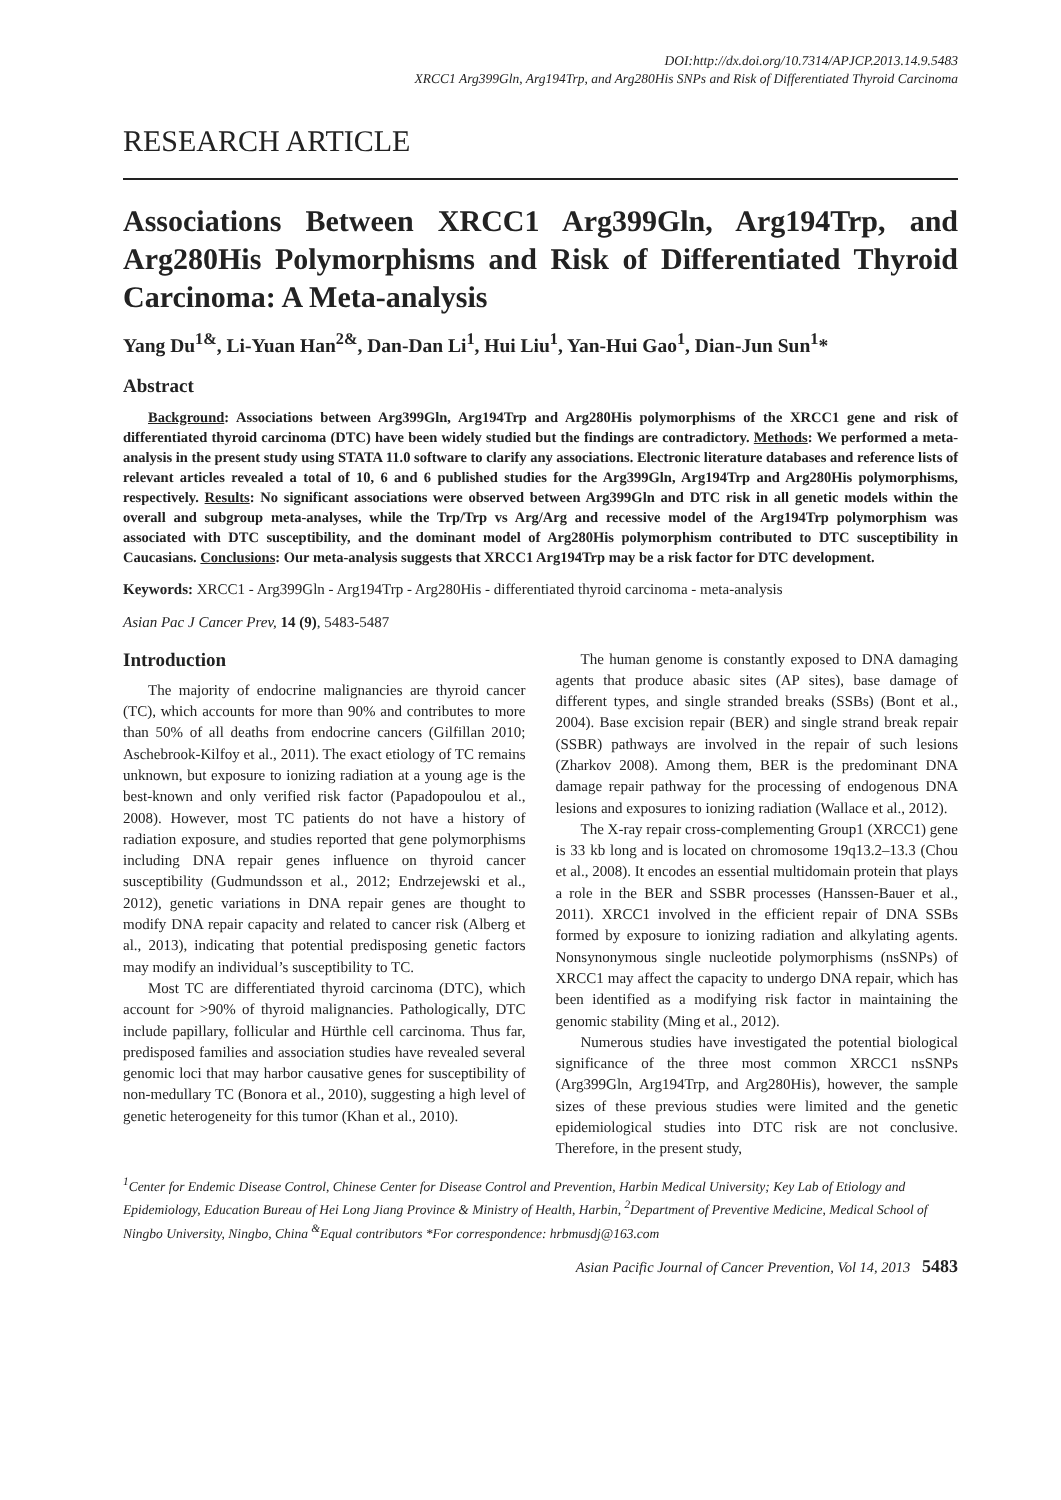DOI:http://dx.doi.org/10.7314/APJCP.2013.14.9.5483
XRCC1 Arg399Gln, Arg194Trp, and Arg280His SNPs and Risk of Differentiated Thyroid Carcinoma
RESEARCH ARTICLE
Associations Between XRCC1 Arg399Gln, Arg194Trp, and Arg280His Polymorphisms and Risk of Differentiated Thyroid Carcinoma: A Meta-analysis
Yang Du<sup>1&</sup>, Li-Yuan Han<sup>2&</sup>, Dan-Dan Li<sup>1</sup>, Hui Liu<sup>1</sup>, Yan-Hui Gao<sup>1</sup>, Dian-Jun Sun<sup>1</sup>*
Abstract
Background: Associations between Arg399Gln, Arg194Trp and Arg280His polymorphisms of the XRCC1 gene and risk of differentiated thyroid carcinoma (DTC) have been widely studied but the findings are contradictory. Methods: We performed a meta-analysis in the present study using STATA 11.0 software to clarify any associations. Electronic literature databases and reference lists of relevant articles revealed a total of 10, 6 and 6 published studies for the Arg399Gln, Arg194Trp and Arg280His polymorphisms, respectively. Results: No significant associations were observed between Arg399Gln and DTC risk in all genetic models within the overall and subgroup meta-analyses, while the Trp/Trp vs Arg/Arg and recessive model of the Arg194Trp polymorphism was associated with DTC susceptibility, and the dominant model of Arg280His polymorphism contributed to DTC susceptibility in Caucasians. Conclusions: Our meta-analysis suggests that XRCC1 Arg194Trp may be a risk factor for DTC development.
Keywords: XRCC1 - Arg399Gln - Arg194Trp - Arg280His - differentiated thyroid carcinoma - meta-analysis
Asian Pac J Cancer Prev, 14 (9), 5483-5487
Introduction
The majority of endocrine malignancies are thyroid cancer (TC), which accounts for more than 90% and contributes to more than 50% of all deaths from endocrine cancers (Gilfillan 2010; Aschebrook-Kilfoy et al., 2011). The exact etiology of TC remains unknown, but exposure to ionizing radiation at a young age is the best-known and only verified risk factor (Papadopoulou et al., 2008). However, most TC patients do not have a history of radiation exposure, and studies reported that gene polymorphisms including DNA repair genes influence on thyroid cancer susceptibility (Gudmundsson et al., 2012; Endrzejewski et al., 2012), genetic variations in DNA repair genes are thought to modify DNA repair capacity and related to cancer risk (Alberg et al., 2013), indicating that potential predisposing genetic factors may modify an individual’s susceptibility to TC.
Most TC are differentiated thyroid carcinoma (DTC), which account for >90% of thyroid malignancies. Pathologically, DTC include papillary, follicular and Hürthle cell carcinoma. Thus far, predisposed families and association studies have revealed several genomic loci that may harbor causative genes for susceptibility of non-medullary TC (Bonora et al., 2010), suggesting a high level of genetic heterogeneity for this tumor (Khan et al., 2010).
The human genome is constantly exposed to DNA damaging agents that produce abasic sites (AP sites), base damage of different types, and single stranded breaks (SSBs) (Bont et al., 2004). Base excision repair (BER) and single strand break repair (SSBR) pathways are involved in the repair of such lesions (Zharkov 2008). Among them, BER is the predominant DNA damage repair pathway for the processing of endogenous DNA lesions and exposures to ionizing radiation (Wallace et al., 2012).
The X-ray repair cross-complementing Group1 (XRCC1) gene is 33 kb long and is located on chromosome 19q13.2–13.3 (Chou et al., 2008). It encodes an essential multidomain protein that plays a role in the BER and SSBR processes (Hanssen-Bauer et al., 2011). XRCC1 involved in the efficient repair of DNA SSBs formed by exposure to ionizing radiation and alkylating agents. Nonsynonymous single nucleotide polymorphisms (nsSNPs) of XRCC1 may affect the capacity to undergo DNA repair, which has been identified as a modifying risk factor in maintaining the genomic stability (Ming et al., 2012).
Numerous studies have investigated the potential biological significance of the three most common XRCC1 nsSNPs (Arg399Gln, Arg194Trp, and Arg280His), however, the sample sizes of these previous studies were limited and the genetic epidemiological studies into DTC risk are not conclusive. Therefore, in the present study,
<sup>1</sup> Center for Endemic Disease Control, Chinese Center for Disease Control and Prevention, Harbin Medical University; Key Lab of Etiology and Epidemiology, Education Bureau of Hei Long Jiang Province & Ministry of Health, Harbin, <sup>2</sup>Department of Preventive Medicine, Medical School of Ningbo University, Ningbo, China <sup>&</sup>Equal contributors *For correspondence: hrbmusdj@163.com
Asian Pacific Journal of Cancer Prevention, Vol 14, 2013 5483